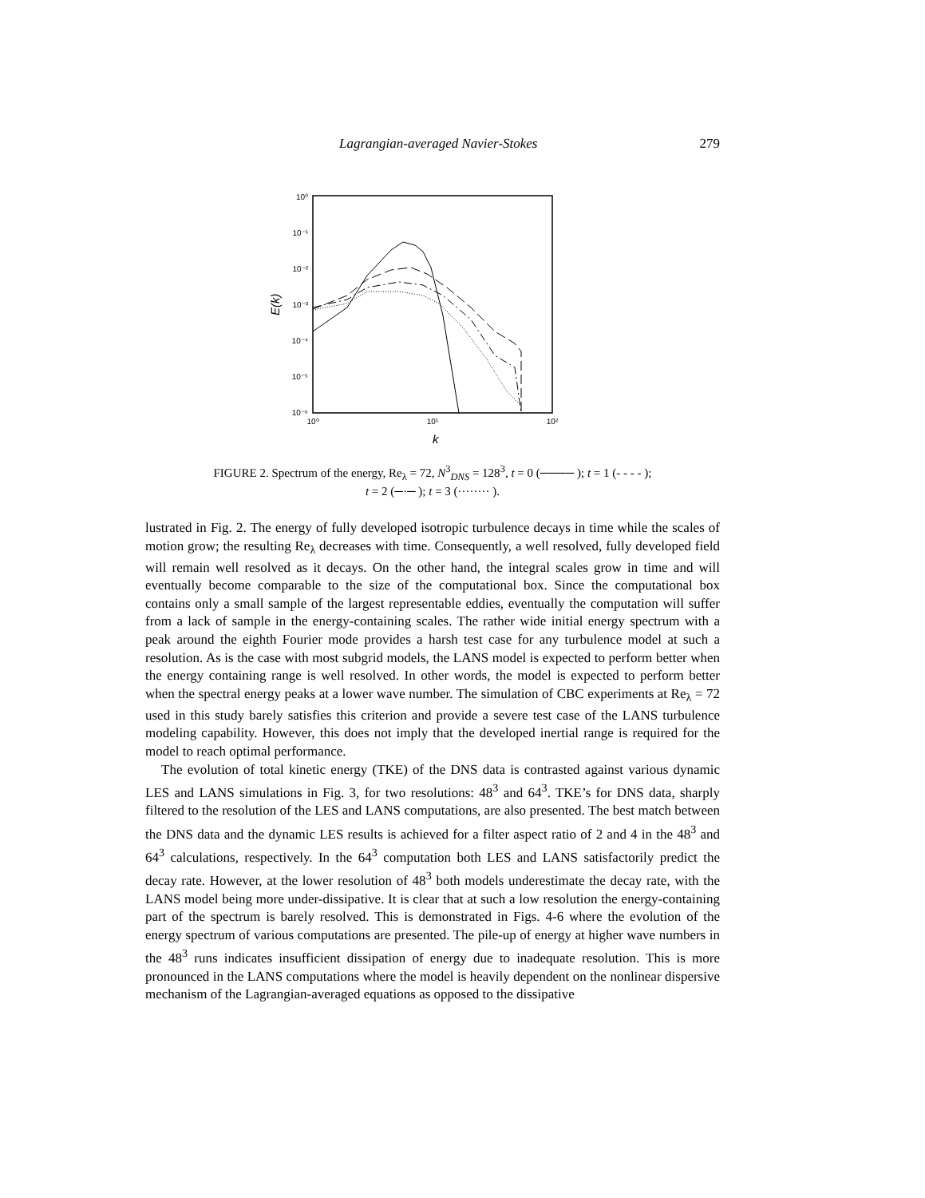Lagrangian-averaged Navier-Stokes 279
10⁰
10⁻¹
10⁻²
10⁻³
10⁻⁴
10⁻⁵
10⁻⁶
10⁰
10¹
10²
k
E(k)
FIGURE 2. Spectrum of the energy, Re<sub>λ</sub> = 72, N<sup>3</sup><sub>DNS</sub> = 128<sup>3</sup>, t = 0 (──── ); t = 1 (- - - - );
t = 2 (─·─ ); t = 3 (········ ).
lustrated in Fig. 2. The energy of fully developed isotropic turbulence decays in time while the scales of motion grow; the resulting Re<sub>λ</sub> decreases with time. Consequently, a well resolved, fully developed field will remain well resolved as it decays. On the other hand, the integral scales grow in time and will eventually become comparable to the size of the computational box. Since the computational box contains only a small sample of the largest representable eddies, eventually the computation will suffer from a lack of sample in the energy-containing scales. The rather wide initial energy spectrum with a peak around the eighth Fourier mode provides a harsh test case for any turbulence model at such a resolution. As is the case with most subgrid models, the LANS model is expected to perform better when the energy containing range is well resolved. In other words, the model is expected to perform better when the spectral energy peaks at a lower wave number. The simulation of CBC experiments at Re<sub>λ</sub> = 72 used in this study barely satisfies this criterion and provide a severe test case of the LANS turbulence modeling capability. However, this does not imply that the developed inertial range is required for the model to reach optimal performance.
The evolution of total kinetic energy (TKE) of the DNS data is contrasted against various dynamic LES and LANS simulations in Fig. 3, for two resolutions: 48<sup>3</sup> and 64<sup>3</sup>. TKE’s for DNS data, sharply filtered to the resolution of the LES and LANS computations, are also presented. The best match between the DNS data and the dynamic LES results is achieved for a filter aspect ratio of 2 and 4 in the 48<sup>3</sup> and 64<sup>3</sup> calculations, respectively. In the 64<sup>3</sup> computation both LES and LANS satisfactorily predict the decay rate. However, at the lower resolution of 48<sup>3</sup> both models underestimate the decay rate, with the LANS model being more under-dissipative. It is clear that at such a low resolution the energy-containing part of the spectrum is barely resolved. This is demonstrated in Figs. 4-6 where the evolution of the energy spectrum of various computations are presented. The pile-up of energy at higher wave numbers in the 48<sup>3</sup> runs indicates insufficient dissipation of energy due to inadequate resolution. This is more pronounced in the LANS computations where the model is heavily dependent on the nonlinear dispersive mechanism of the Lagrangian-averaged equations as opposed to the dissipative